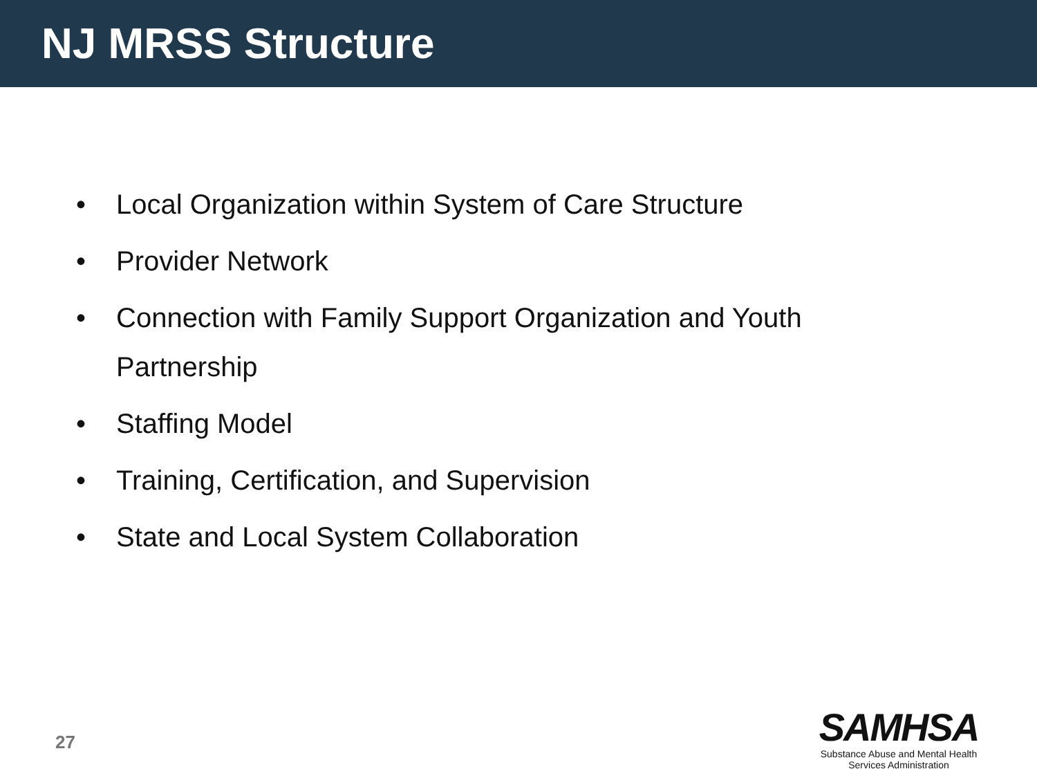NJ MRSS Structure
• Local Organization within System of Care Structure
• Provider Network
• Connection with Family Support Organization and Youth Partnership
• Staffing Model
• Training, Certification, and Supervision
• State and Local System Collaboration
27
SAMHSA
Substance Abuse and Mental Health
Services Administration